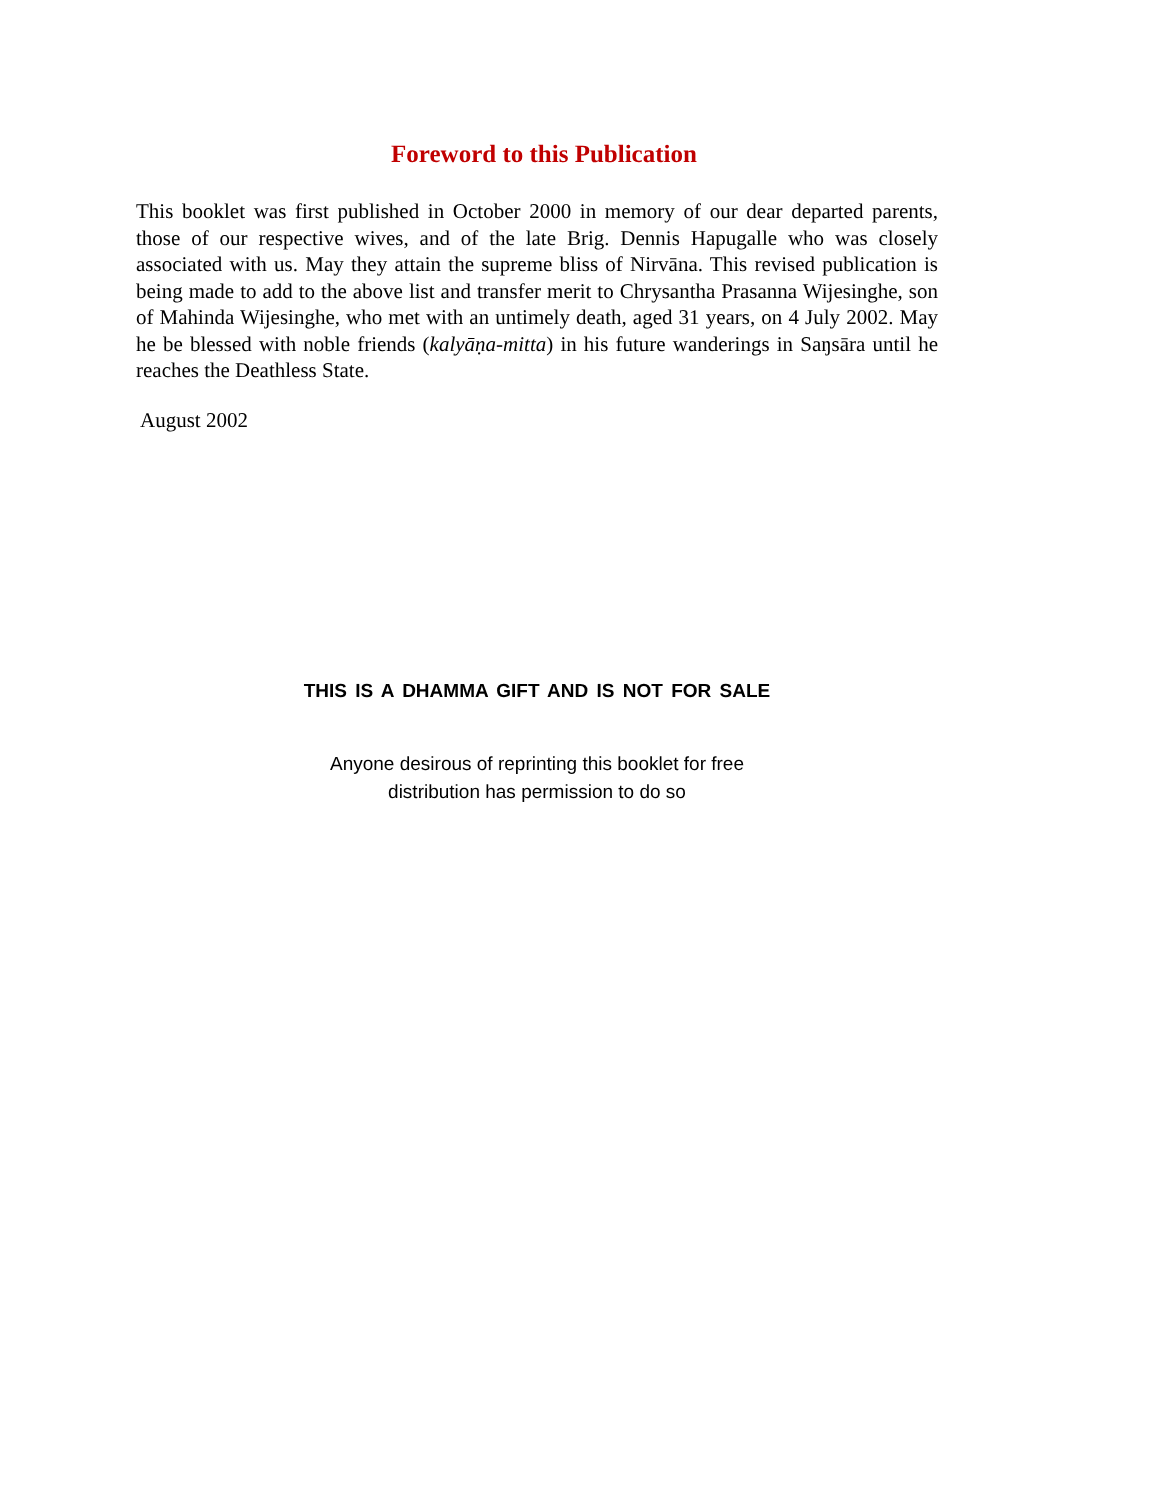Foreword to this Publication
This booklet was first published in October 2000 in memory of our dear departed parents, those of our respective wives, and of the late Brig. Dennis Hapugalle who was closely associated with us. May they attain the supreme bliss of Nirvāna. This revised publication is being made to add to the above list and transfer merit to Chrysantha Prasanna Wijesinghe, son of Mahinda Wijesinghe, who met with an untimely death, aged 31 years, on 4 July 2002. May he be blessed with noble friends (kalyāṇa-mitta) in his future wanderings in Saŋsāra until he reaches the Deathless State.
August 2002
THIS IS A DHAMMA GIFT AND IS NOT FOR SALE
Anyone desirous of reprinting this booklet for free
distribution has permission to do so